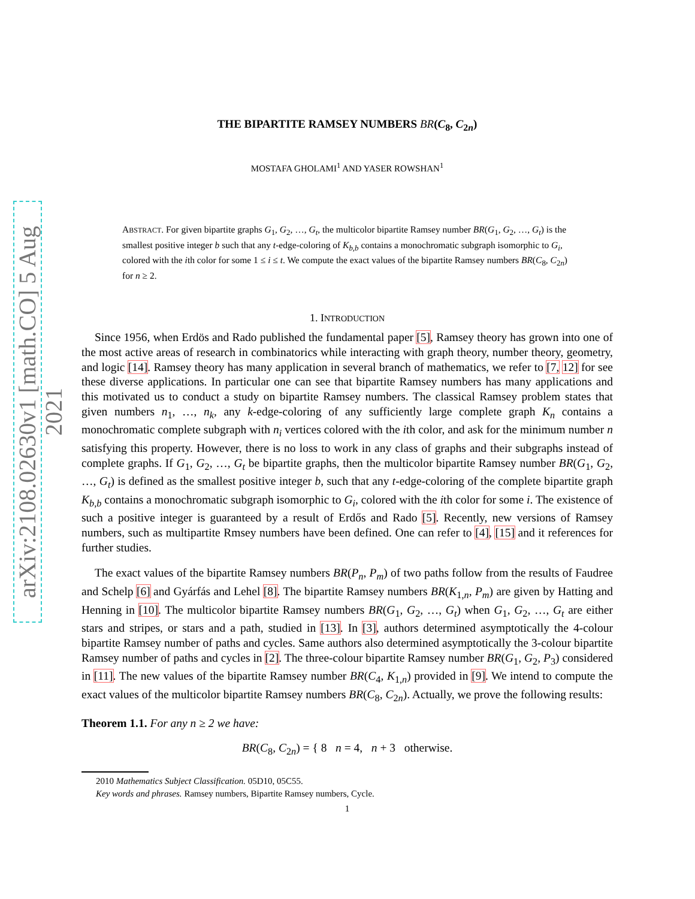arXiv:2108.02630v1 [math.CO] 5 Aug 2021
THE BIPARTITE RAMSEY NUMBERS BR(C<sub>8</sub>, C<sub>2n</sub>)
MOSTAFA GHOLAMI<sup>1</sup> AND YASER ROWSHAN<sup>1</sup>
ABSTRACT. For given bipartite graphs G<sub>1</sub>, G<sub>2</sub>, …, G<sub>t</sub>, the multicolor bipartite Ramsey number BR(G<sub>1</sub>, G<sub>2</sub>, …, G<sub>t</sub>) is the smallest positive integer b such that any t-edge-coloring of K<sub>b,b</sub> contains a monochromatic subgraph isomorphic to G<sub>i</sub>, colored with the ith color for some 1 ≤ i ≤ t. We compute the exact values of the bipartite Ramsey numbers BR(C<sub>8</sub>, C<sub>2n</sub>) for n ≥ 2.
1. INTRODUCTION
Since 1956, when Erdös and Rado published the fundamental paper [5], Ramsey theory has grown into one of the most active areas of research in combinatorics while interacting with graph theory, number theory, geometry, and logic [14]. Ramsey theory has many application in several branch of mathematics, we refer to [7, 12] for see these diverse applications. In particular one can see that bipartite Ramsey numbers has many applications and this motivated us to conduct a study on bipartite Ramsey numbers. The classical Ramsey problem states that given numbers n<sub>1</sub>, …, n<sub>k</sub>, any k-edge-coloring of any sufficiently large complete graph K<sub>n</sub> contains a monochromatic complete subgraph with n<sub>i</sub> vertices colored with the ith color, and ask for the minimum number n satisfying this property. However, there is no loss to work in any class of graphs and their subgraphs instead of complete graphs. If G<sub>1</sub>, G<sub>2</sub>, …, G<sub>t</sub> be bipartite graphs, then the multicolor bipartite Ramsey number BR(G<sub>1</sub>, G<sub>2</sub>, …, G<sub>t</sub>) is defined as the smallest positive integer b, such that any t-edge-coloring of the complete bipartite graph K<sub>b,b</sub> contains a monochromatic subgraph isomorphic to G<sub>i</sub>, colored with the ith color for some i. The existence of such a positive integer is guaranteed by a result of Erdős and Rado [5]. Recently, new versions of Ramsey numbers, such as multipartite Rmsey numbers have been defined. One can refer to [4], [15] and it references for further studies.
The exact values of the bipartite Ramsey numbers BR(P<sub>n</sub>, P<sub>m</sub>) of two paths follow from the results of Faudree and Schelp [6] and Gyárfás and Lehel [8]. The bipartite Ramsey numbers BR(K<sub>1,n</sub>, P<sub>m</sub>) are given by Hatting and Henning in [10]. The multicolor bipartite Ramsey numbers BR(G<sub>1</sub>, G<sub>2</sub>, …, G<sub>t</sub>) when G<sub>1</sub>, G<sub>2</sub>, …, G<sub>t</sub> are either stars and stripes, or stars and a path, studied in [13]. In [3], authors determined asymptotically the 4-colour bipartite Ramsey number of paths and cycles. Same authors also determined asymptotically the 3-colour bipartite Ramsey number of paths and cycles in [2]. The three-colour bipartite Ramsey number BR(G<sub>1</sub>, G<sub>2</sub>, P<sub>3</sub>) considered in [11]. The new values of the bipartite Ramsey number BR(C<sub>4</sub>, K<sub>1,n</sub>) provided in [9]. We intend to compute the exact values of the multicolor bipartite Ramsey numbers BR(C<sub>8</sub>, C<sub>2n</sub>). Actually, we prove the following results:
Theorem 1.1. For any n ≥ 2 we have:
BR(C<sub>8</sub>, C<sub>2n</sub>) = { 8 n = 4, n + 3 otherwise.
2010 Mathematics Subject Classification. 05D10, 05C55.
Key words and phrases. Ramsey numbers, Bipartite Ramsey numbers, Cycle.
1